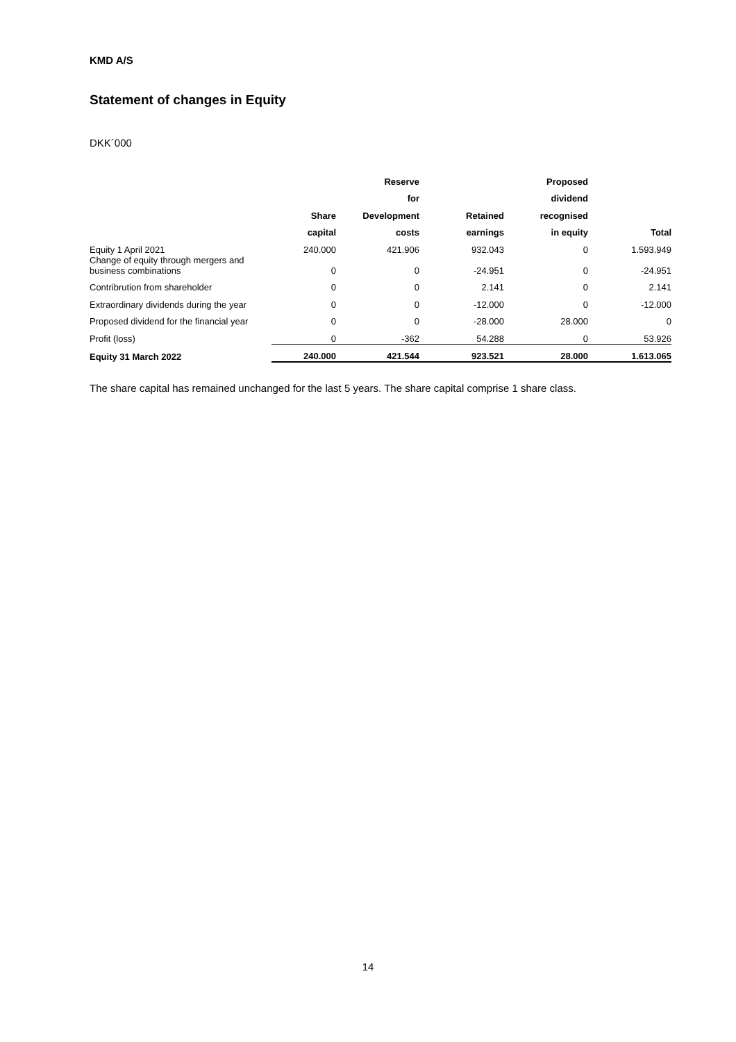KMD A/S
Statement of changes in Equity
DKK´000
| | | Reserve | | Proposed | |
| --- | --- | --- | --- | --- | --- |
| | | for | | dividend | |
| | Share | Development | Retained | recognised | |
| | capital | costs | earnings | in equity | Total |
| Equity 1 April 2021 | 240.000 | 421.906 | 932.043 | 0 | 1.593.949 |
| Change of equity through mergers and business combinations | 0 | 0 | -24.951 | 0 | -24.951 |
| Contribrution from shareholder | 0 | 0 | 2.141 | 0 | 2.141 |
| Extraordinary dividends during the year | 0 | 0 | -12.000 | 0 | -12.000 |
| Proposed dividend for the financial year | 0 | 0 | -28.000 | 28.000 | 0 |
| Profit (loss) | 0 | -362 | 54.288 | 0 | 53.926 |
| Equity 31 March 2022 | 240.000 | 421.544 | 923.521 | 28.000 | 1.613.065 |
The share capital has remained unchanged for the last 5 years. The share capital comprise 1 share class.
14